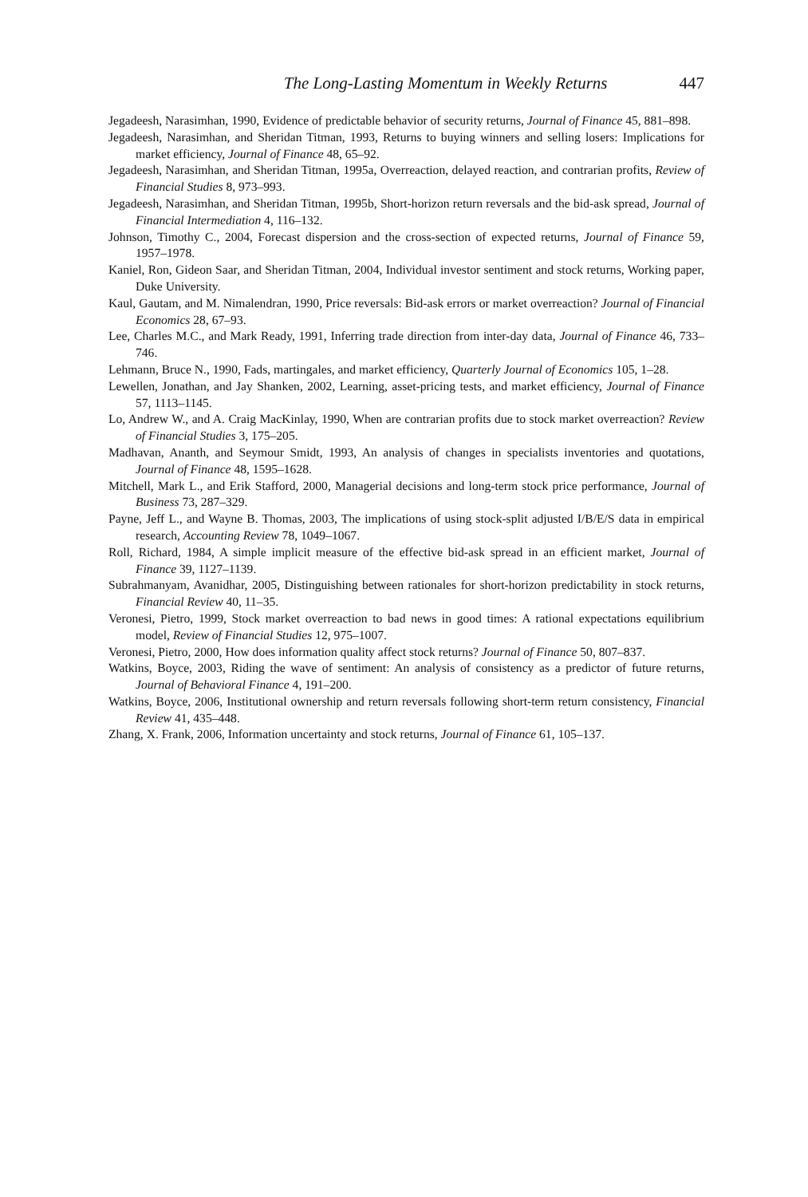The Long-Lasting Momentum in Weekly Returns 447
Jegadeesh, Narasimhan, 1990, Evidence of predictable behavior of security returns, Journal of Finance 45, 881–898.
Jegadeesh, Narasimhan, and Sheridan Titman, 1993, Returns to buying winners and selling losers: Implications for market efficiency, Journal of Finance 48, 65–92.
Jegadeesh, Narasimhan, and Sheridan Titman, 1995a, Overreaction, delayed reaction, and contrarian profits, Review of Financial Studies 8, 973–993.
Jegadeesh, Narasimhan, and Sheridan Titman, 1995b, Short-horizon return reversals and the bid-ask spread, Journal of Financial Intermediation 4, 116–132.
Johnson, Timothy C., 2004, Forecast dispersion and the cross-section of expected returns, Journal of Finance 59, 1957–1978.
Kaniel, Ron, Gideon Saar, and Sheridan Titman, 2004, Individual investor sentiment and stock returns, Working paper, Duke University.
Kaul, Gautam, and M. Nimalendran, 1990, Price reversals: Bid-ask errors or market overreaction? Journal of Financial Economics 28, 67–93.
Lee, Charles M.C., and Mark Ready, 1991, Inferring trade direction from inter-day data, Journal of Finance 46, 733–746.
Lehmann, Bruce N., 1990, Fads, martingales, and market efficiency, Quarterly Journal of Economics 105, 1–28.
Lewellen, Jonathan, and Jay Shanken, 2002, Learning, asset-pricing tests, and market efficiency, Journal of Finance 57, 1113–1145.
Lo, Andrew W., and A. Craig MacKinlay, 1990, When are contrarian profits due to stock market overreaction? Review of Financial Studies 3, 175–205.
Madhavan, Ananth, and Seymour Smidt, 1993, An analysis of changes in specialists inventories and quotations, Journal of Finance 48, 1595–1628.
Mitchell, Mark L., and Erik Stafford, 2000, Managerial decisions and long-term stock price performance, Journal of Business 73, 287–329.
Payne, Jeff L., and Wayne B. Thomas, 2003, The implications of using stock-split adjusted I/B/E/S data in empirical research, Accounting Review 78, 1049–1067.
Roll, Richard, 1984, A simple implicit measure of the effective bid-ask spread in an efficient market, Journal of Finance 39, 1127–1139.
Subrahmanyam, Avanidhar, 2005, Distinguishing between rationales for short-horizon predictability in stock returns, Financial Review 40, 11–35.
Veronesi, Pietro, 1999, Stock market overreaction to bad news in good times: A rational expectations equilibrium model, Review of Financial Studies 12, 975–1007.
Veronesi, Pietro, 2000, How does information quality affect stock returns? Journal of Finance 50, 807–837.
Watkins, Boyce, 2003, Riding the wave of sentiment: An analysis of consistency as a predictor of future returns, Journal of Behavioral Finance 4, 191–200.
Watkins, Boyce, 2006, Institutional ownership and return reversals following short-term return consistency, Financial Review 41, 435–448.
Zhang, X. Frank, 2006, Information uncertainty and stock returns, Journal of Finance 61, 105–137.